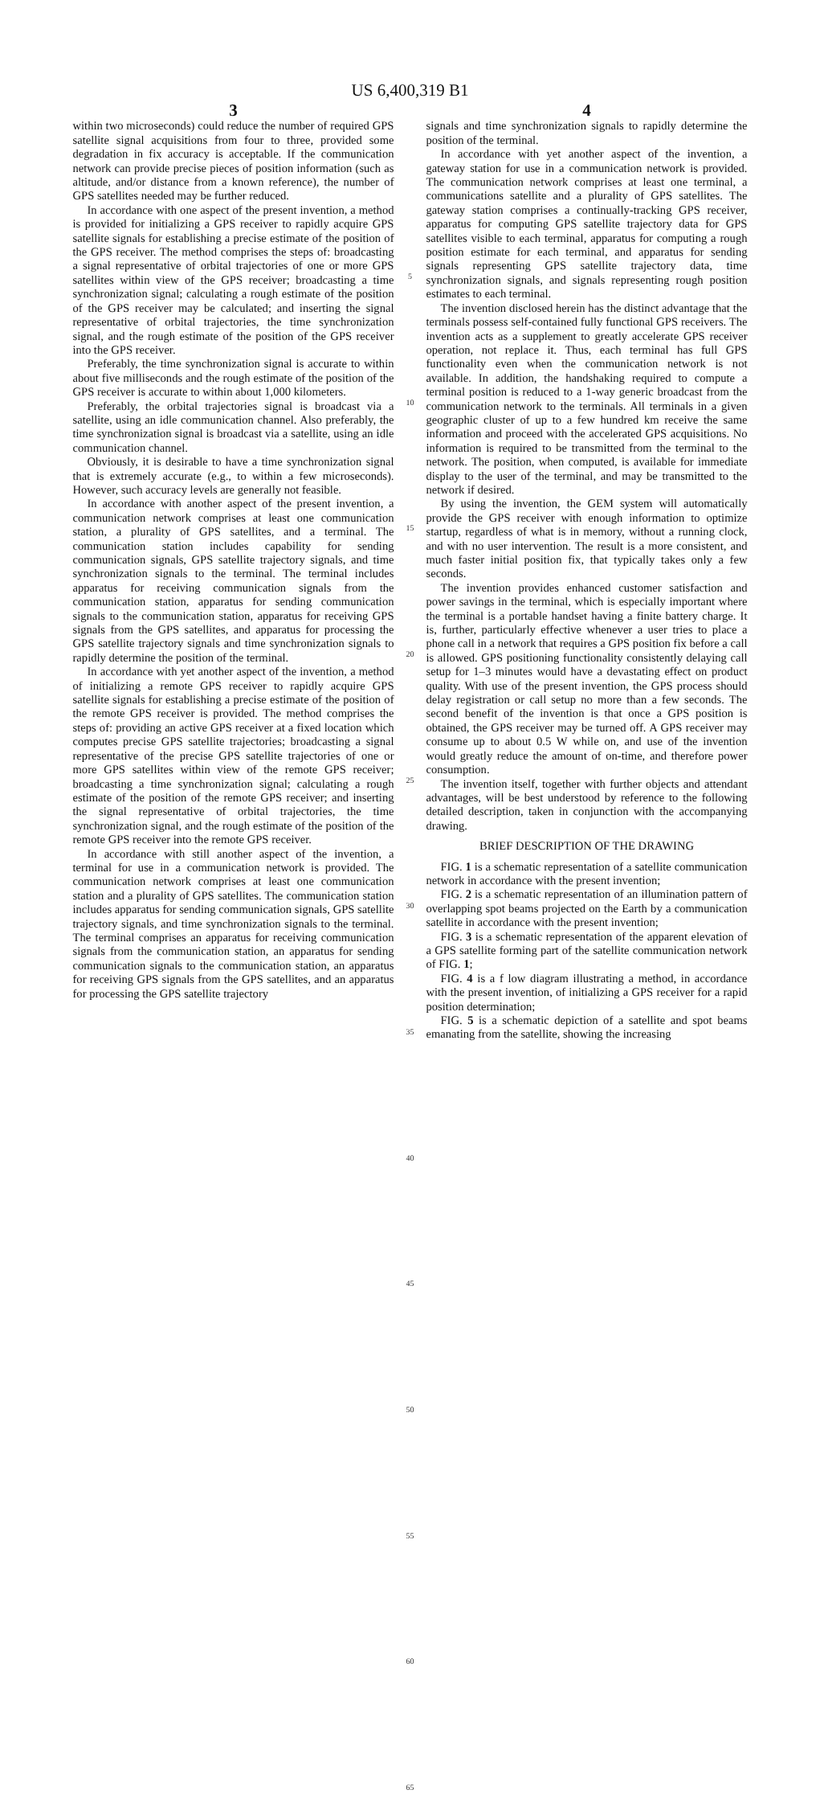US 6,400,319 B1
3
within two microseconds) could reduce the number of required GPS satellite signal acquisitions from four to three, provided some degradation in fix accuracy is acceptable. If the communication network can provide precise pieces of position information (such as altitude, and/or distance from a known reference), the number of GPS satellites needed may be further reduced.
In accordance with one aspect of the present invention, a method is provided for initializing a GPS receiver to rapidly acquire GPS satellite signals for establishing a precise estimate of the position of the GPS receiver. The method comprises the steps of: broadcasting a signal representative of orbital trajectories of one or more GPS satellites within view of the GPS receiver; broadcasting a time synchronization signal; calculating a rough estimate of the position of the GPS receiver may be calculated; and inserting the signal representative of orbital trajectories, the time synchronization signal, and the rough estimate of the position of the GPS receiver into the GPS receiver.
Preferably, the time synchronization signal is accurate to within about five milliseconds and the rough estimate of the position of the GPS receiver is accurate to within about 1,000 kilometers.
Preferably, the orbital trajectories signal is broadcast via a satellite, using an idle communication channel. Also preferably, the time synchronization signal is broadcast via a satellite, using an idle communication channel.
Obviously, it is desirable to have a time synchronization signal that is extremely accurate (e.g., to within a few microseconds). However, such accuracy levels are generally not feasible.
In accordance with another aspect of the present invention, a communication network comprises at least one communication station, a plurality of GPS satellites, and a terminal. The communication station includes capability for sending communication signals, GPS satellite trajectory signals, and time synchronization signals to the terminal. The terminal includes apparatus for receiving communication signals from the communication station, apparatus for sending communication signals to the communication station, apparatus for receiving GPS signals from the GPS satellites, and apparatus for processing the GPS satellite trajectory signals and time synchronization signals to rapidly determine the position of the terminal.
In accordance with yet another aspect of the invention, a method of initializing a remote GPS receiver to rapidly acquire GPS satellite signals for establishing a precise estimate of the position of the remote GPS receiver is provided. The method comprises the steps of: providing an active GPS receiver at a fixed location which computes precise GPS satellite trajectories; broadcasting a signal representative of the precise GPS satellite trajectories of one or more GPS satellites within view of the remote GPS receiver; broadcasting a time synchronization signal; calculating a rough estimate of the position of the remote GPS receiver; and inserting the signal representative of orbital trajectories, the time synchronization signal, and the rough estimate of the position of the remote GPS receiver into the remote GPS receiver.
In accordance with still another aspect of the invention, a terminal for use in a communication network is provided. The communication network comprises at least one communication station and a plurality of GPS satellites. The communication station includes apparatus for sending communication signals, GPS satellite trajectory signals, and time synchronization signals to the terminal. The terminal comprises an apparatus for receiving communication signals from the communication station, an apparatus for sending communication signals to the communication station, an apparatus for receiving GPS signals from the GPS satellites, and an apparatus for processing the GPS satellite trajectory
5
10
15
20
25
30
35
40
45
50
55
60
65
4
signals and time synchronization signals to rapidly determine the position of the terminal.
In accordance with yet another aspect of the invention, a gateway station for use in a communication network is provided. The communication network comprises at least one terminal, a communications satellite and a plurality of GPS satellites. The gateway station comprises a continually-tracking GPS receiver, apparatus for computing GPS satellite trajectory data for GPS satellites visible to each terminal, apparatus for computing a rough position estimate for each terminal, and apparatus for sending signals representing GPS satellite trajectory data, time synchronization signals, and signals representing rough position estimates to each terminal.
The invention disclosed herein has the distinct advantage that the terminals possess self-contained fully functional GPS receivers. The invention acts as a supplement to greatly accelerate GPS receiver operation, not replace it. Thus, each terminal has full GPS functionality even when the communication network is not available. In addition, the handshaking required to compute a terminal position is reduced to a 1-way generic broadcast from the communication network to the terminals. All terminals in a given geographic cluster of up to a few hundred km receive the same information and proceed with the accelerated GPS acquisitions. No information is required to be transmitted from the terminal to the network. The position, when computed, is available for immediate display to the user of the terminal, and may be transmitted to the network if desired.
By using the invention, the GEM system will automatically provide the GPS receiver with enough information to optimize startup, regardless of what is in memory, without a running clock, and with no user intervention. The result is a more consistent, and much faster initial position fix, that typically takes only a few seconds.
The invention provides enhanced customer satisfaction and power savings in the terminal, which is especially important where the terminal is a portable handset having a finite battery charge. It is, further, particularly effective whenever a user tries to place a phone call in a network that requires a GPS position fix before a call is allowed. GPS positioning functionality consistently delaying call setup for 1–3 minutes would have a devastating effect on product quality. With use of the present invention, the GPS process should delay registration or call setup no more than a few seconds. The second benefit of the invention is that once a GPS position is obtained, the GPS receiver may be turned off. A GPS receiver may consume up to about 0.5 W while on, and use of the invention would greatly reduce the amount of on-time, and therefore power consumption.
The invention itself, together with further objects and attendant advantages, will be best understood by reference to the following detailed description, taken in conjunction with the accompanying drawing.
BRIEF DESCRIPTION OF THE DRAWING
FIG. 1 is a schematic representation of a satellite communication network in accordance with the present invention;
FIG. 2 is a schematic representation of an illumination pattern of overlapping spot beams projected on the Earth by a communication satellite in accordance with the present invention;
FIG. 3 is a schematic representation of the apparent elevation of a GPS satellite forming part of the satellite communication network of FIG. 1;
FIG. 4 is a f low diagram illustrating a method, in accordance with the present invention, of initializing a GPS receiver for a rapid position determination;
FIG. 5 is a schematic depiction of a satellite and spot beams emanating from the satellite, showing the increasing